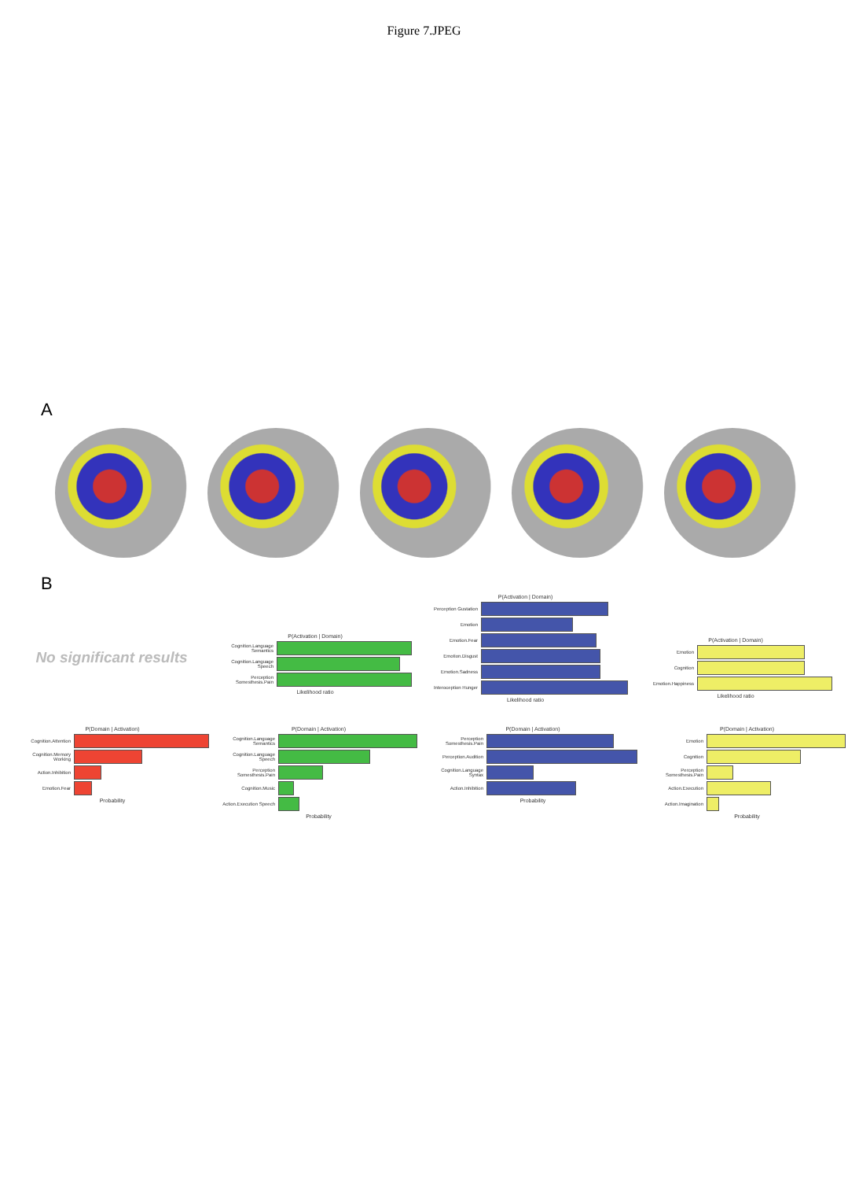Figure 7.JPEG
A
B
No significant results
P(Activation | Domain)
Cognition.Language Semantics
Cognition.Language Speech
Perception Somesthesis.Pain
Likelihood ratio
P(Activation | Domain)
Perception Gustation
Emotion
Emotion.Fear
Emotion.Disgust
Emotion.Sadness
Interoception Hunger
Likelihood ratio
P(Activation | Domain)
Emotion
Cognition
Emotion.Happiness
Likelihood ratio
P(Domain | Activation)
Cognition.Attention
Cognition.Memory Working
Action.Inhibition
Emotion.Fear
Probability
P(Domain | Activation)
Cognition.Language Semantics
Cognition.Language Speech
Perception Somesthesis.Pain
Cognition.Music
Action.Execution Speech
Probability
P(Domain | Activation)
Perception Somesthesis.Pain
Perception.Audition
Cognition.Language Syntax
Action.Inhibition
Probability
P(Domain | Activation)
Emotion
Cognition
Perception Somesthesis.Pain
Action.Execution
Action.Imagination
Probability